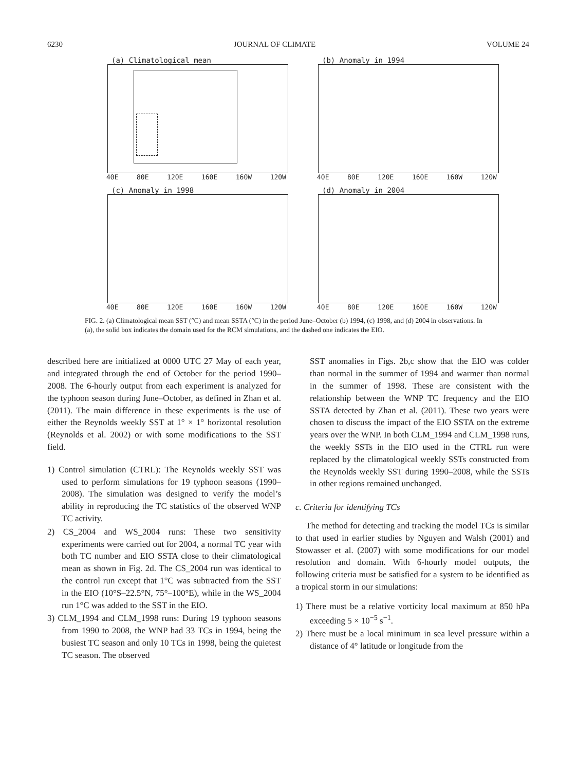6230 JOURNAL OF CLIMATE VOLUME 24
(a) Climatological mean
40E 80E 120E 160E 160W 120W
(b) Anomaly in 1994
40E 80E 120E 160E 160W 120W
(c) Anomaly in 1998
40E 80E 120E 160E 160W 120W
(d) Anomaly in 2004
40E 80E 120E 160E 160W 120W
FIG. 2. (a) Climatological mean SST (°C) and mean SSTA (°C) in the period June–October (b) 1994, (c) 1998, and (d) 2004 in observations. In (a), the solid box indicates the domain used for the RCM simulations, and the dashed one indicates the EIO.
described here are initialized at 0000 UTC 27 May of each year, and integrated through the end of October for the period 1990–2008. The 6-hourly output from each experiment is analyzed for the typhoon season during June–October, as defined in Zhan et al. (2011). The main difference in these experiments is the use of either the Reynolds weekly SST at 1° × 1° horizontal resolution (Reynolds et al. 2002) or with some modifications to the SST field.
1) Control simulation (CTRL): The Reynolds weekly SST was used to perform simulations for 19 typhoon seasons (1990–2008). The simulation was designed to verify the model’s ability in reproducing the TC statistics of the observed WNP TC activity.
2) CS_2004 and WS_2004 runs: These two sensitivity experiments were carried out for 2004, a normal TC year with both TC number and EIO SSTA close to their climatological mean as shown in Fig. 2d. The CS_2004 run was identical to the control run except that 1°C was subtracted from the SST in the EIO (10°S–22.5°N, 75°–100°E), while in the WS_2004 run 1°C was added to the SST in the EIO.
3) CLM_1994 and CLM_1998 runs: During 19 typhoon seasons from 1990 to 2008, the WNP had 33 TCs in 1994, being the busiest TC season and only 10 TCs in 1998, being the quietest TC season. The observed
SST anomalies in Figs. 2b,c show that the EIO was colder than normal in the summer of 1994 and warmer than normal in the summer of 1998. These are consistent with the relationship between the WNP TC frequency and the EIO SSTA detected by Zhan et al. (2011). These two years were chosen to discuss the impact of the EIO SSTA on the extreme years over the WNP. In both CLM_1994 and CLM_1998 runs, the weekly SSTs in the EIO used in the CTRL run were replaced by the climatological weekly SSTs constructed from the Reynolds weekly SST during 1990–2008, while the SSTs in other regions remained unchanged.
c. Criteria for identifying TCs
The method for detecting and tracking the model TCs is similar to that used in earlier studies by Nguyen and Walsh (2001) and Stowasser et al. (2007) with some modifications for our model resolution and domain. With 6-hourly model outputs, the following criteria must be satisfied for a system to be identified as a tropical storm in our simulations:
1) There must be a relative vorticity local maximum at 850 hPa exceeding 5 × 10<sup>−5</sup> s<sup>−1</sup>.
2) There must be a local minimum in sea level pressure within a distance of 4° latitude or longitude from the